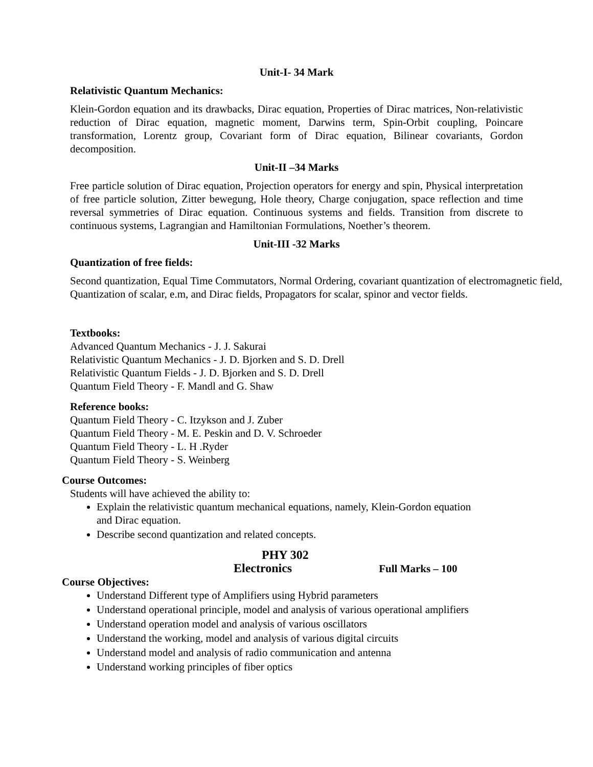Unit-I- 34 Mark
Relativistic Quantum Mechanics:
Klein-Gordon equation and its drawbacks, Dirac equation, Properties of Dirac matrices, Non-relativistic reduction of Dirac equation, magnetic moment, Darwins term, Spin-Orbit coupling, Poincare transformation, Lorentz group, Covariant form of Dirac equation, Bilinear covariants, Gordon decomposition.
Unit-II –34 Marks
Free particle solution of Dirac equation, Projection operators for energy and spin, Physical interpretation of free particle solution, Zitter bewegung, Hole theory, Charge conjugation, space reflection and time reversal symmetries of Dirac equation. Continuous systems and fields. Transition from discrete to continuous systems, Lagrangian and Hamiltonian Formulations, Noether’s theorem.
Unit-III -32 Marks
Quantization of free fields:
Second quantization, Equal Time Commutators, Normal Ordering, covariant quantization of electromagnetic field, Quantization of scalar, e.m, and Dirac fields, Propagators for scalar, spinor and vector fields.
Textbooks:
Advanced Quantum Mechanics - J. J. Sakurai
Relativistic Quantum Mechanics - J. D. Bjorken and S. D. Drell
Relativistic Quantum Fields - J. D. Bjorken and S. D. Drell
Quantum Field Theory - F. Mandl and G. Shaw
Reference books:
Quantum Field Theory - C. Itzykson and J. Zuber
Quantum Field Theory - M. E. Peskin and D. V. Schroeder
Quantum Field Theory - L. H .Ryder
Quantum Field Theory - S. Weinberg
Course Outcomes:
Students will have achieved the ability to:
Explain the relativistic quantum mechanical equations, namely, Klein-Gordon equation
and Dirac equation.
Describe second quantization and related concepts.
PHY 302
Electronics Full Marks – 100
Course Objectives:
Understand Different type of Amplifiers using Hybrid parameters
Understand operational principle, model and analysis of various operational amplifiers
Understand operation model and analysis of various oscillators
Understand the working, model and analysis of various digital circuits
Understand model and analysis of radio communication and antenna
Understand working principles of fiber optics